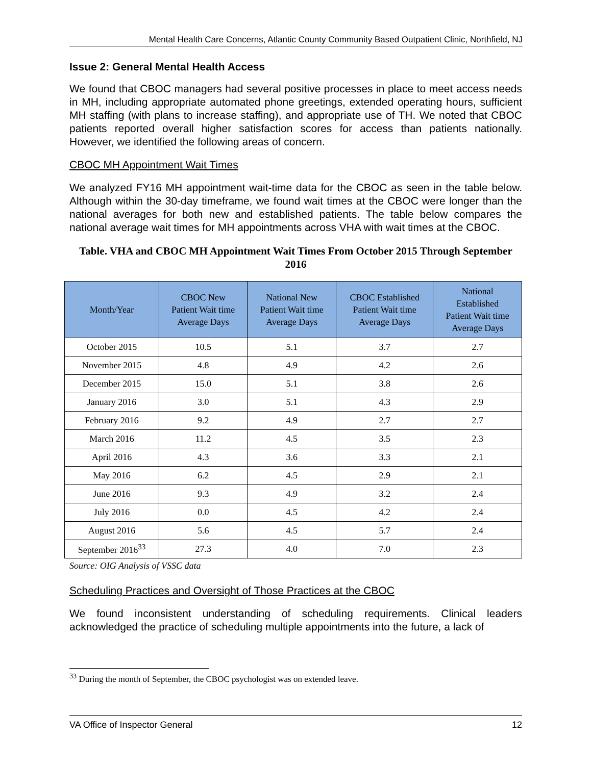Mental Health Care Concerns, Atlantic County Community Based Outpatient Clinic, Northfield, NJ
Issue 2: General Mental Health Access
We found that CBOC managers had several positive processes in place to meet access needs in MH, including appropriate automated phone greetings, extended operating hours, sufficient MH staffing (with plans to increase staffing), and appropriate use of TH. We noted that CBOC patients reported overall higher satisfaction scores for access than patients nationally. However, we identified the following areas of concern.
CBOC MH Appointment Wait Times
We analyzed FY16 MH appointment wait-time data for the CBOC as seen in the table below. Although within the 30-day timeframe, we found wait times at the CBOC were longer than the national averages for both new and established patients. The table below compares the national average wait times for MH appointments across VHA with wait times at the CBOC.
Table. VHA and CBOC MH Appointment Wait Times From October 2015 Through September 2016
| Month/Year | CBOC New Patient Wait time Average Days | National New Patient Wait time Average Days | CBOC Established Patient Wait time Average Days | National Established Patient Wait time Average Days |
| --- | --- | --- | --- | --- |
| October 2015 | 10.5 | 5.1 | 3.7 | 2.7 |
| November 2015 | 4.8 | 4.9 | 4.2 | 2.6 |
| December 2015 | 15.0 | 5.1 | 3.8 | 2.6 |
| January 2016 | 3.0 | 5.1 | 4.3 | 2.9 |
| February 2016 | 9.2 | 4.9 | 2.7 | 2.7 |
| March 2016 | 11.2 | 4.5 | 3.5 | 2.3 |
| April 2016 | 4.3 | 3.6 | 3.3 | 2.1 |
| May 2016 | 6.2 | 4.5 | 2.9 | 2.1 |
| June 2016 | 9.3 | 4.9 | 3.2 | 2.4 |
| July 2016 | 0.0 | 4.5 | 4.2 | 2.4 |
| August 2016 | 5.6 | 4.5 | 5.7 | 2.4 |
| September 2016<sup>33</sup> | 27.3 | 4.0 | 7.0 | 2.3 |
Source: OIG Analysis of VSSC data
Scheduling Practices and Oversight of Those Practices at the CBOC
We found inconsistent understanding of scheduling requirements. Clinical leaders acknowledged the practice of scheduling multiple appointments into the future, a lack of
<sup>33</sup> During the month of September, the CBOC psychologist was on extended leave.
VA Office of Inspector General 12